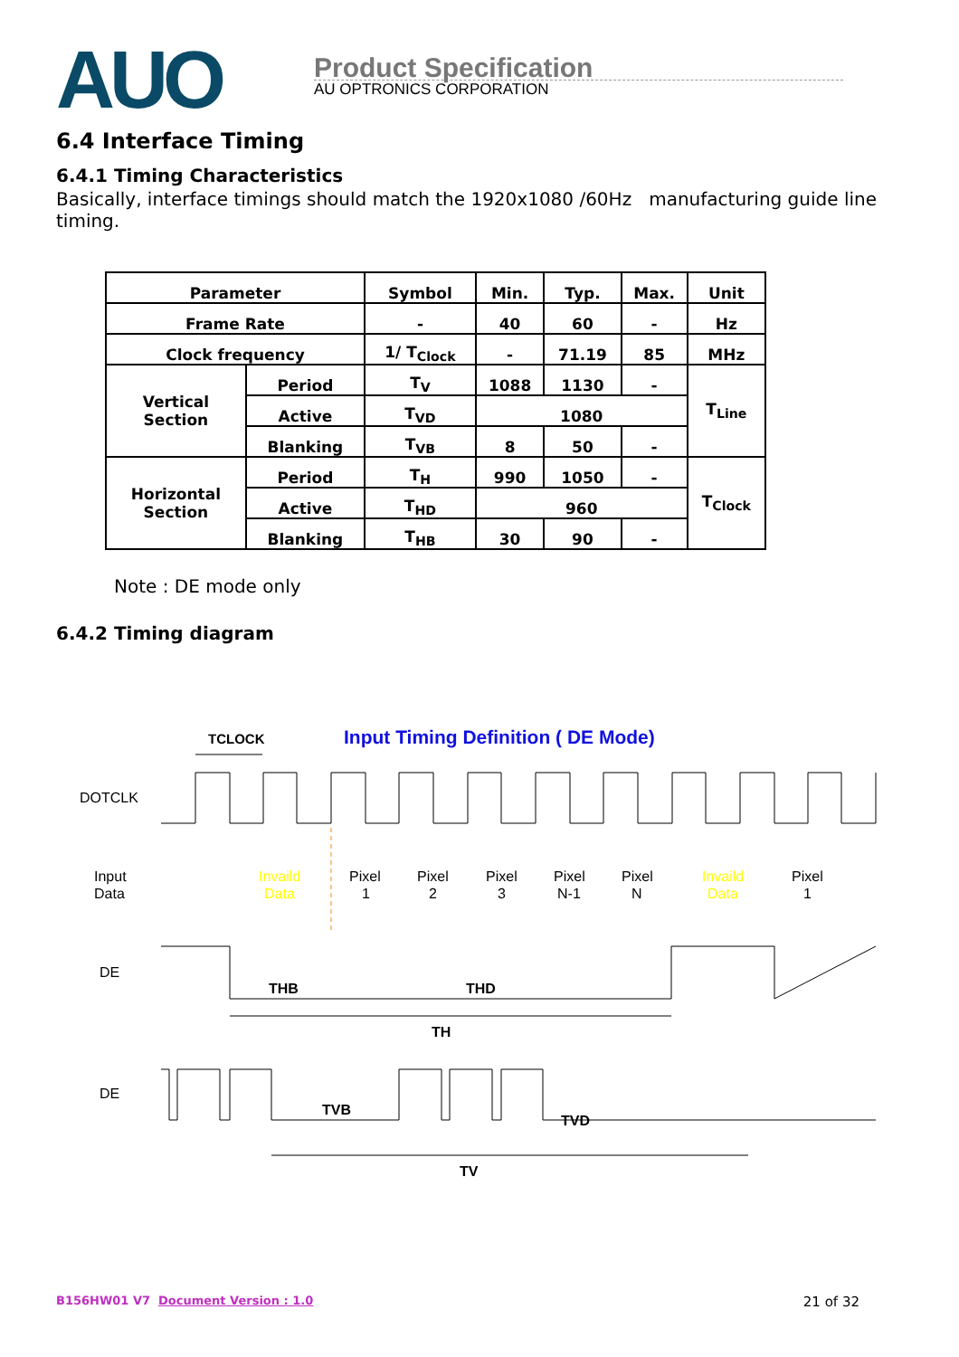AUO
Product Specification
AU OPTRONICS CORPORATION
6.4 Interface Timing
6.4.1 Timing Characteristics
Basically, interface timings should match the 1920x1080 /60Hz manufacturing guide line timing.
| Parameter | | Symbol | Min. | Typ. | Max. | Unit |
| Frame Rate | | - | 40 | 60 | - | Hz |
| Clock frequency | | 1/ T<sub>Clock</sub> | - | 71.19 | 85 | MHz |
| Vertical Section | Period | T<sub>V</sub> | 1088 | 1130 | - | T<sub>Line</sub> |
| | Active | T<sub>VD</sub> | 1080 | | | |
| | Blanking | T<sub>VB</sub> | 8 | 50 | - | |
| Horizontal Section | Period | T<sub>H</sub> | 990 | 1050 | - | T<sub>Clock</sub> |
| | Active | T<sub>HD</sub> | 960 | | | |
| | Blanking | T<sub>HB</sub> | 30 | 90 | - | |
Note : DE mode only
6.4.2 Timing diagram
Input Timing Definition ( DE Mode)
TCLOCK
DOTCLK
Input
Data
Invaild
Data
Pixel
1
Pixel
2
Pixel
3
Pixel
N-1
Pixel
N
Invaild
Data
Pixel
1
DE
THB
THD
TH
DE
TVB
TVD
TV
B156HW01 V7 Document Version : 1.0 21 of 32